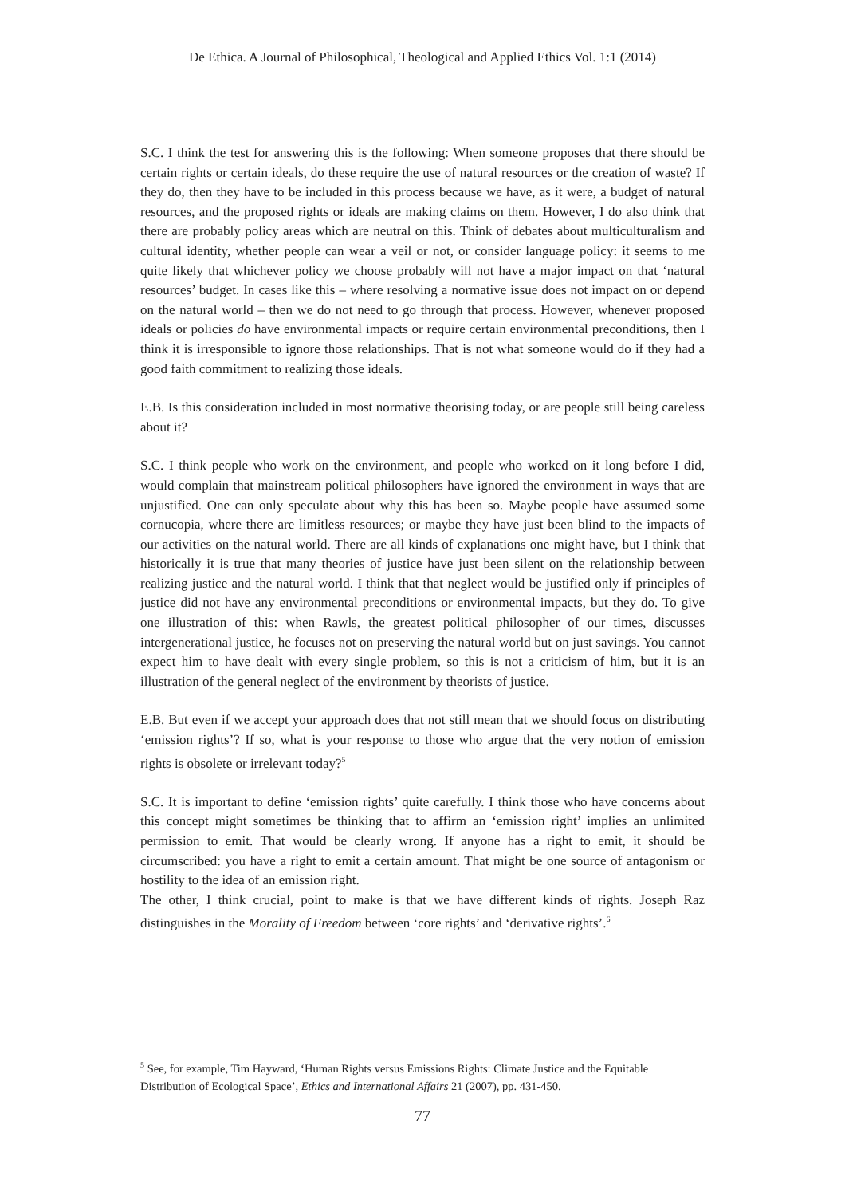De Ethica. A Journal of Philosophical, Theological and Applied Ethics Vol. 1:1 (2014)
S.C. I think the test for answering this is the following: When someone proposes that there should be certain rights or certain ideals, do these require the use of natural resources or the creation of waste? If they do, then they have to be included in this process because we have, as it were, a budget of natural resources, and the proposed rights or ideals are making claims on them. However, I do also think that there are probably policy areas which are neutral on this. Think of debates about multiculturalism and cultural identity, whether people can wear a veil or not, or consider language policy: it seems to me quite likely that whichever policy we choose probably will not have a major impact on that ‘natural resources’ budget. In cases like this – where resolving a normative issue does not impact on or depend on the natural world – then we do not need to go through that process. However, whenever proposed ideals or policies do have environmental impacts or require certain environmental preconditions, then I think it is irresponsible to ignore those relationships. That is not what someone would do if they had a good faith commitment to realizing those ideals.
E.B. Is this consideration included in most normative theorising today, or are people still being careless about it?
S.C. I think people who work on the environment, and people who worked on it long before I did, would complain that mainstream political philosophers have ignored the environment in ways that are unjustified. One can only speculate about why this has been so. Maybe people have assumed some cornucopia, where there are limitless resources; or maybe they have just been blind to the impacts of our activities on the natural world. There are all kinds of explanations one might have, but I think that historically it is true that many theories of justice have just been silent on the relationship between realizing justice and the natural world. I think that that neglect would be justified only if principles of justice did not have any environmental preconditions or environmental impacts, but they do. To give one illustration of this: when Rawls, the greatest political philosopher of our times, discusses intergenerational justice, he focuses not on preserving the natural world but on just savings. You cannot expect him to have dealt with every single problem, so this is not a criticism of him, but it is an illustration of the general neglect of the environment by theorists of justice.
E.B. But even if we accept your approach does that not still mean that we should focus on distributing ‘emission rights’? If so, what is your response to those who argue that the very notion of emission rights is obsolete or irrelevant today?<sup>5</sup>
S.C. It is important to define ‘emission rights’ quite carefully. I think those who have concerns about this concept might sometimes be thinking that to affirm an ‘emission right’ implies an unlimited permission to emit. That would be clearly wrong. If anyone has a right to emit, it should be circumscribed: you have a right to emit a certain amount. That might be one source of antagonism or hostility to the idea of an emission right.
The other, I think crucial, point to make is that we have different kinds of rights. Joseph Raz distinguishes in the Morality of Freedom between ‘core rights’ and ‘derivative rights’.<sup>6</sup>
<sup>5</sup> See, for example, Tim Hayward, ‘Human Rights versus Emissions Rights: Climate Justice and the Equitable Distribution of Ecological Space’, Ethics and International Affairs 21 (2007), pp. 431-450.
77